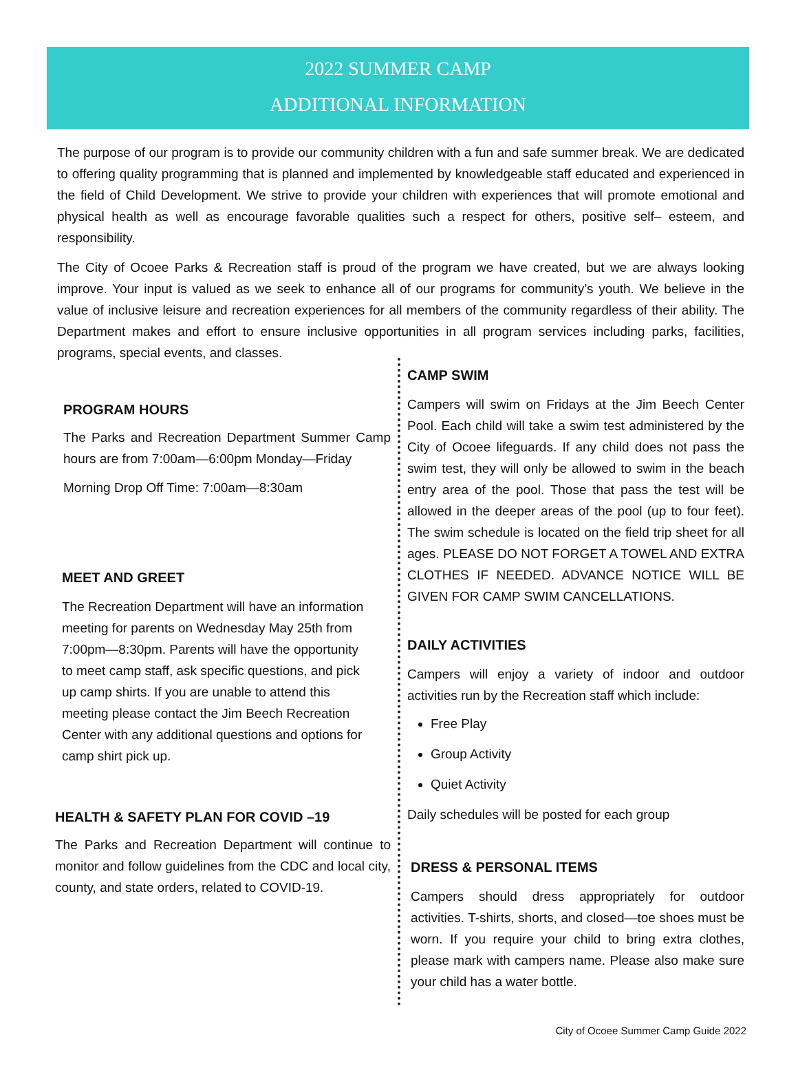2022 SUMMER CAMP
ADDITIONAL INFORMATION
The purpose of our program is to provide our community children with a fun and safe summer break. We are dedicated to offering quality programming that is planned and implemented by knowledgeable staff educated and experienced in the field of Child Development. We strive to provide your children with experiences that will promote emotional and physical health as well as encourage favorable qualities such a respect for others, positive self– esteem, and responsibility.
The City of Ocoee Parks & Recreation staff is proud of the program we have created, but we are always looking improve. Your input is valued as we seek to enhance all of our programs for community’s youth. We believe in the value of inclusive leisure and recreation experiences for all members of the community regardless of their ability. The Department makes and effort to ensure inclusive opportunities in all program services including parks, facilities, programs, special events, and classes.
PROGRAM HOURS
The Parks and Recreation Department Summer Camp hours are from 7:00am—6:00pm Monday—Friday
Morning Drop Off Time: 7:00am—8:30am
MEET AND GREET
The Recreation Department will have an information meeting for parents on Wednesday May 25th from 7:00pm—8:30pm. Parents will have the opportunity to meet camp staff, ask specific questions, and pick up camp shirts. If you are unable to attend this meeting please contact the Jim Beech Recreation Center with any additional questions and options for camp shirt pick up.
HEALTH & SAFETY PLAN FOR COVID –19
The Parks and Recreation Department will continue to monitor and follow guidelines from the CDC and local city, county, and state orders, related to COVID-19.
CAMP SWIM
Campers will swim on Fridays at the Jim Beech Center Pool. Each child will take a swim test administered by the City of Ocoee lifeguards. If any child does not pass the swim test, they will only be allowed to swim in the beach entry area of the pool. Those that pass the test will be allowed in the deeper areas of the pool (up to four feet). The swim schedule is located on the field trip sheet for all ages. PLEASE DO NOT FORGET A TOWEL AND EXTRA CLOTHES IF NEEDED. ADVANCE NOTICE WILL BE GIVEN FOR CAMP SWIM CANCELLATIONS.
DAILY ACTIVITIES
Campers will enjoy a variety of indoor and outdoor activities run by the Recreation staff which include:
Free Play
Group Activity
Quiet Activity
Daily schedules will be posted for each group
DRESS & PERSONAL ITEMS
Campers should dress appropriately for outdoor activities. T-shirts, shorts, and closed—toe shoes must be worn. If you require your child to bring extra clothes, please mark with campers name. Please also make sure your child has a water bottle.
City of Ocoee Summer Camp Guide 2022